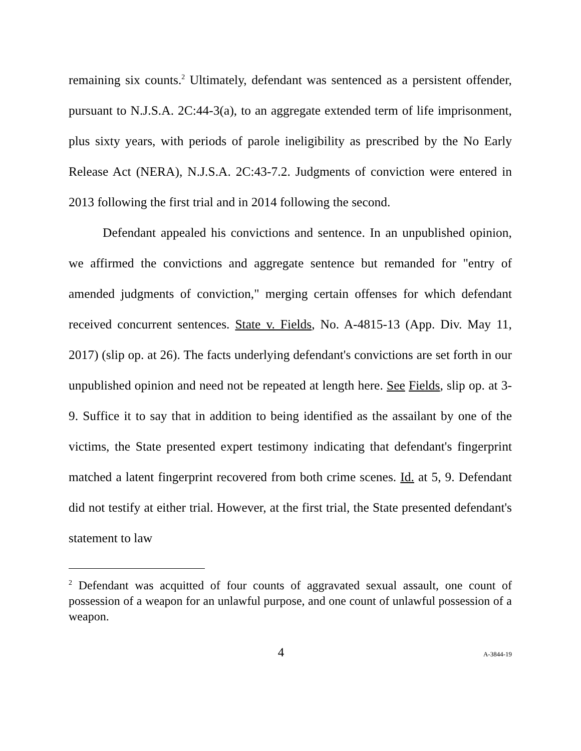remaining six counts.<sup>2</sup> Ultimately, defendant was sentenced as a persistent offender, pursuant to N.J.S.A. 2C:44-3(a), to an aggregate extended term of life imprisonment, plus sixty years, with periods of parole ineligibility as prescribed by the No Early Release Act (NERA), N.J.S.A. 2C:43-7.2. Judgments of conviction were entered in 2013 following the first trial and in 2014 following the second.
Defendant appealed his convictions and sentence. In an unpublished opinion, we affirmed the convictions and aggregate sentence but remanded for "entry of amended judgments of conviction," merging certain offenses for which defendant received concurrent sentences. State v. Fields, No. A-4815-13 (App. Div. May 11, 2017) (slip op. at 26). The facts underlying defendant's convictions are set forth in our unpublished opinion and need not be repeated at length here. See Fields, slip op. at 3-9. Suffice it to say that in addition to being identified as the assailant by one of the victims, the State presented expert testimony indicating that defendant's fingerprint matched a latent fingerprint recovered from both crime scenes. Id. at 5, 9. Defendant did not testify at either trial. However, at the first trial, the State presented defendant's statement to law
<sup>2</sup> Defendant was acquitted of four counts of aggravated sexual assault, one count of possession of a weapon for an unlawful purpose, and one count of unlawful possession of a weapon.
4 A-3844-19